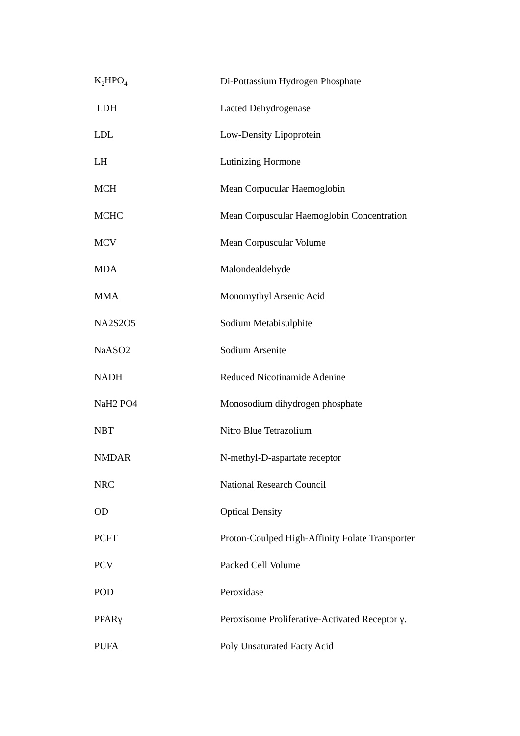| K<sub>2</sub>HPO<sub>4</sub> | Di-Pottassium Hydrogen Phosphate |
| LDH | Lacted Dehydrogenase |
| LDL | Low-Density Lipoprotein |
| LH | Lutinizing Hormone |
| MCH | Mean Corpucular Haemoglobin |
| MCHC | Mean Corpuscular Haemoglobin Concentration |
| MCV | Mean Corpuscular Volume |
| MDA | Malondealdehyde |
| MMA | Monomythyl Arsenic Acid |
| NA2S2O5 | Sodium Metabisulphite |
| NaASO2 | Sodium Arsenite |
| NADH | Reduced Nicotinamide Adenine |
| NaH2 PO4 | Monosodium dihydrogen phosphate |
| NBT | Nitro Blue Tetrazolium |
| NMDAR | N-methyl-D-aspartate receptor |
| NRC | National Research Council |
| OD | Optical Density |
| PCFT | Proton-Coulped High-Affinity Folate Transporter |
| PCV | Packed Cell Volume |
| POD | Peroxidase |
| PPARγ | Peroxisome Proliferative-Activated Receptor γ. |
| PUFA | Poly Unsaturated Facty Acid |